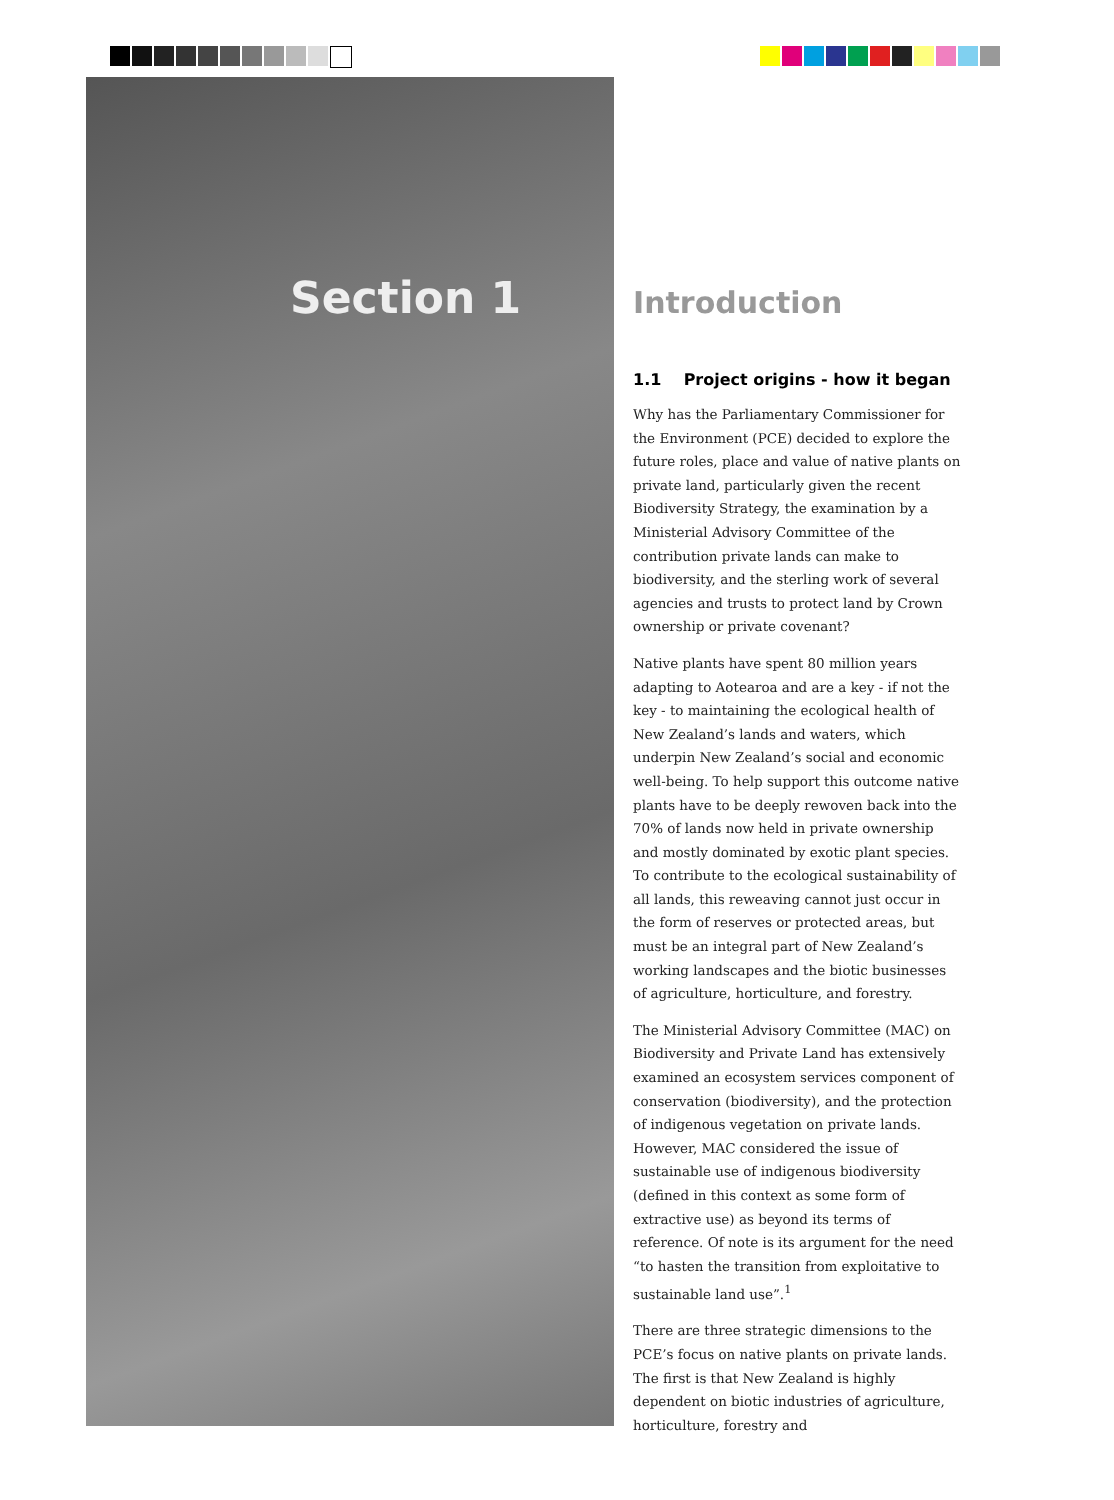Section 1
Introduction
1.1 Project origins - how it began
Why has the Parliamentary Commissioner for the Environment (PCE) decided to explore the future roles, place and value of native plants on private land, particularly given the recent Biodiversity Strategy, the examination by a Ministerial Advisory Committee of the contribution private lands can make to biodiversity, and the sterling work of several agencies and trusts to protect land by Crown ownership or private covenant?
Native plants have spent 80 million years adapting to Aotearoa and are a key - if not the key - to maintaining the ecological health of New Zealand’s lands and waters, which underpin New Zealand’s social and economic well-being. To help support this outcome native plants have to be deeply rewoven back into the 70% of lands now held in private ownership and mostly dominated by exotic plant species. To contribute to the ecological sustainability of all lands, this reweaving cannot just occur in the form of reserves or protected areas, but must be an integral part of New Zealand’s working landscapes and the biotic businesses of agriculture, horticulture, and forestry.
The Ministerial Advisory Committee (MAC) on Biodiversity and Private Land has extensively examined an ecosystem services component of conservation (biodiversity), and the protection of indigenous vegetation on private lands. However, MAC considered the issue of sustainable use of indigenous biodiversity (defined in this context as some form of extractive use) as beyond its terms of reference. Of note is its argument for the need “to hasten the transition from exploitative to sustainable land use”.<sup>1</sup>
There are three strategic dimensions to the PCE’s focus on native plants on private lands. The first is that New Zealand is highly dependent on biotic industries of agriculture, horticulture, forestry and